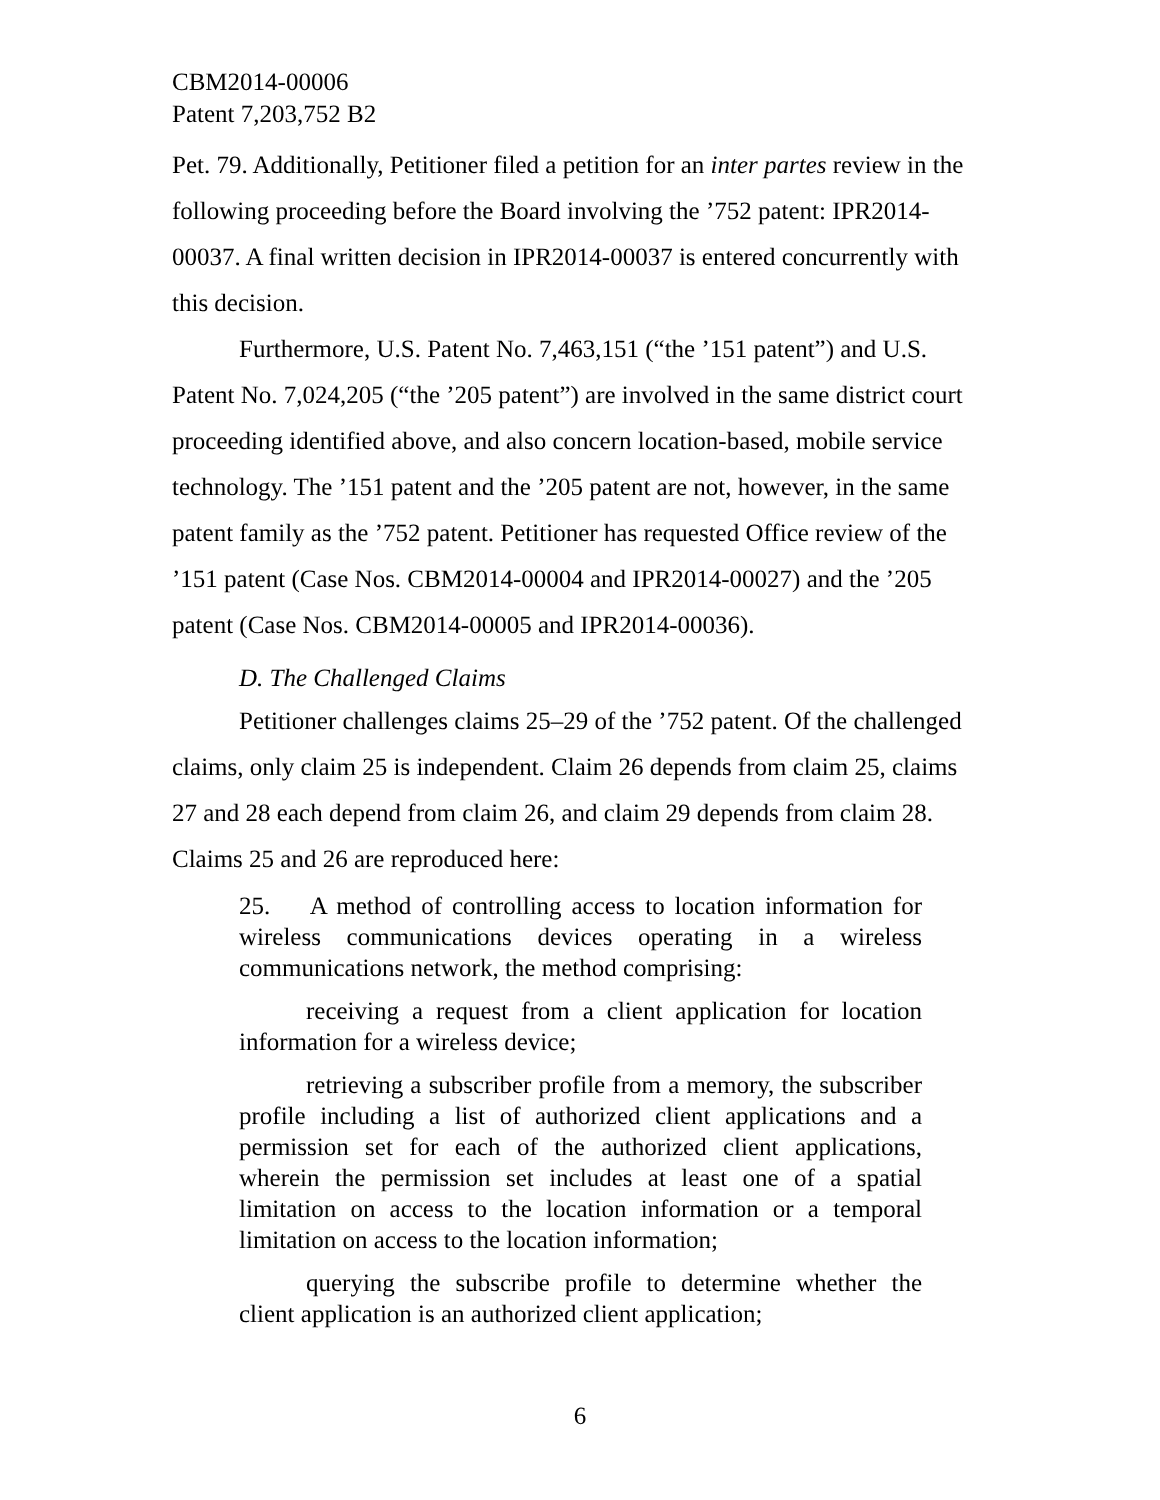CBM2014-00006
Patent 7,203,752 B2
Pet. 79. Additionally, Petitioner filed a petition for an inter partes review in the following proceeding before the Board involving the ’752 patent: IPR2014-00037. A final written decision in IPR2014-00037 is entered concurrently with this decision.
Furthermore, U.S. Patent No. 7,463,151 (“the ’151 patent”) and U.S. Patent No. 7,024,205 (“the ’205 patent”) are involved in the same district court proceeding identified above, and also concern location-based, mobile service technology. The ’151 patent and the ’205 patent are not, however, in the same patent family as the ’752 patent. Petitioner has requested Office review of the ’151 patent (Case Nos. CBM2014-00004 and IPR2014-00027) and the ’205 patent (Case Nos. CBM2014-00005 and IPR2014-00036).
D. The Challenged Claims
Petitioner challenges claims 25–29 of the ’752 patent. Of the challenged claims, only claim 25 is independent. Claim 26 depends from claim 25, claims 27 and 28 each depend from claim 26, and claim 29 depends from claim 28. Claims 25 and 26 are reproduced here:
25. A method of controlling access to location information for wireless communications devices operating in a wireless communications network, the method comprising:
receiving a request from a client application for location information for a wireless device;
retrieving a subscriber profile from a memory, the subscriber profile including a list of authorized client applications and a permission set for each of the authorized client applications, wherein the permission set includes at least one of a spatial limitation on access to the location information or a temporal limitation on access to the location information;
querying the subscribe profile to determine whether the client application is an authorized client application;
6